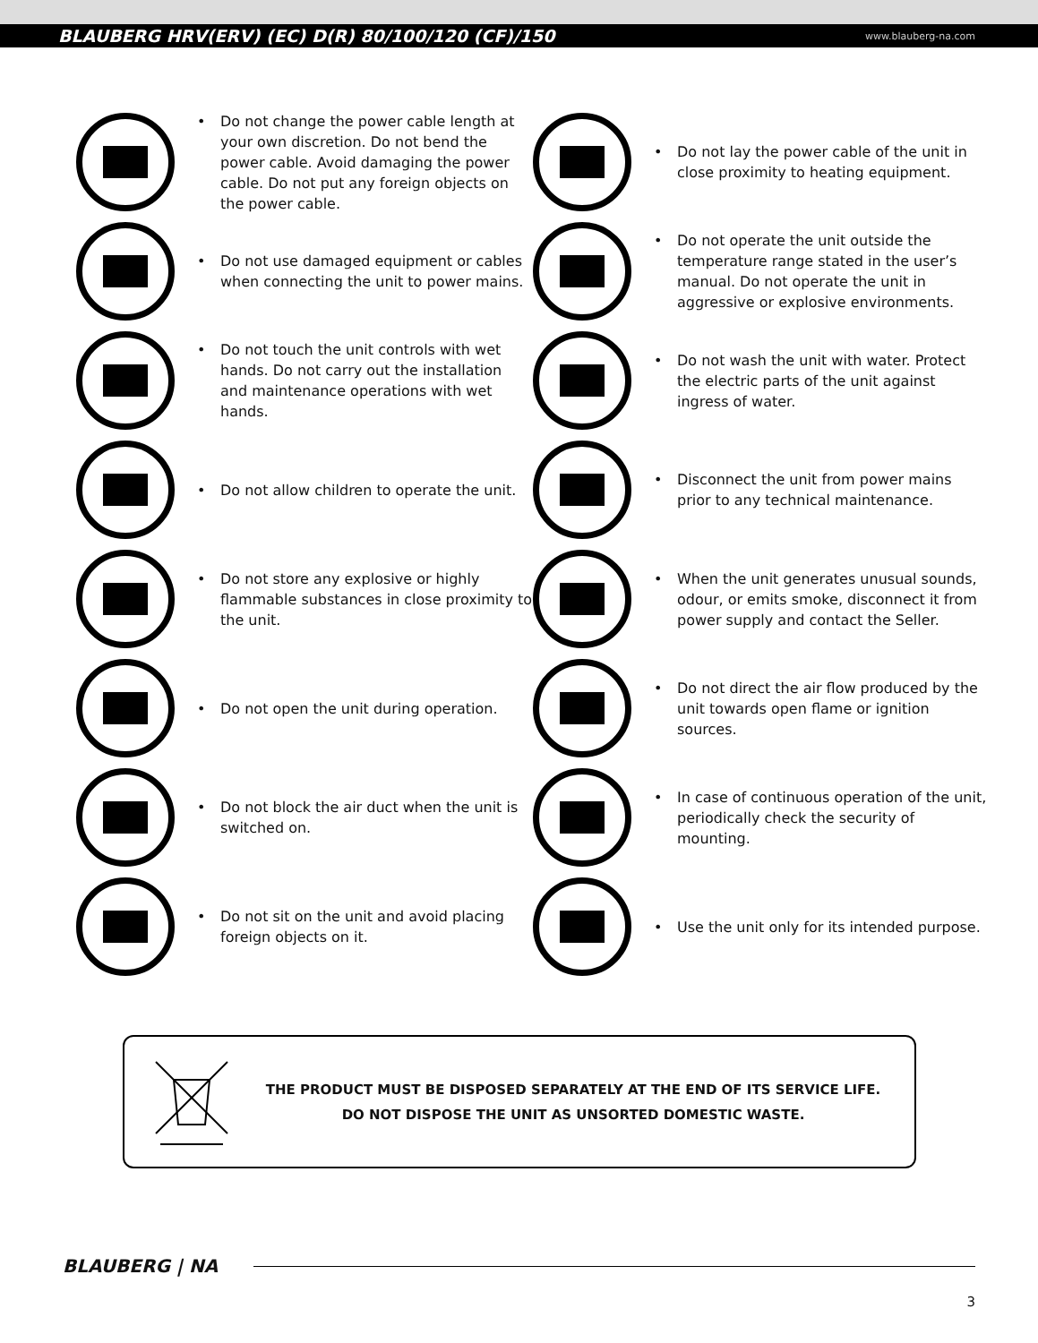BLAUBERG HRV(ERV) (EC) D(R) 80/100/120 (CF)/150 www.blauberg-na.com
• Do not change the power cable length at your own discretion. Do not bend the power cable. Avoid damaging the power cable. Do not put any foreign objects on the power cable.
• Do not lay the power cable of the unit in close proximity to heating equipment.
• Do not use damaged equipment or cables when connecting the unit to power mains.
• Do not operate the unit outside the temperature range stated in the user’s manual. Do not operate the unit in aggressive or explosive environments.
• Do not touch the unit controls with wet hands. Do not carry out the installation and maintenance operations with wet hands.
• Do not wash the unit with water. Protect the electric parts of the unit against ingress of water.
• Do not allow children to operate the unit.
• Disconnect the unit from power mains prior to any technical maintenance.
• Do not store any explosive or highly flammable substances in close proximity to the unit.
• When the unit generates unusual sounds, odour, or emits smoke, disconnect it from power supply and contact the Seller.
• Do not open the unit during operation.
• Do not direct the air flow produced by the unit towards open flame or ignition sources.
• Do not block the air duct when the unit is switched on.
• In case of continuous operation of the unit, periodically check the security of mounting.
• Do not sit on the unit and avoid placing foreign objects on it.
• Use the unit only for its intended purpose.
THE PRODUCT MUST BE DISPOSED SEPARATELY AT THE END OF ITS SERVICE LIFE.
DO NOT DISPOSE THE UNIT AS UNSORTED DOMESTIC WASTE.
BLAUBERG | NA
3